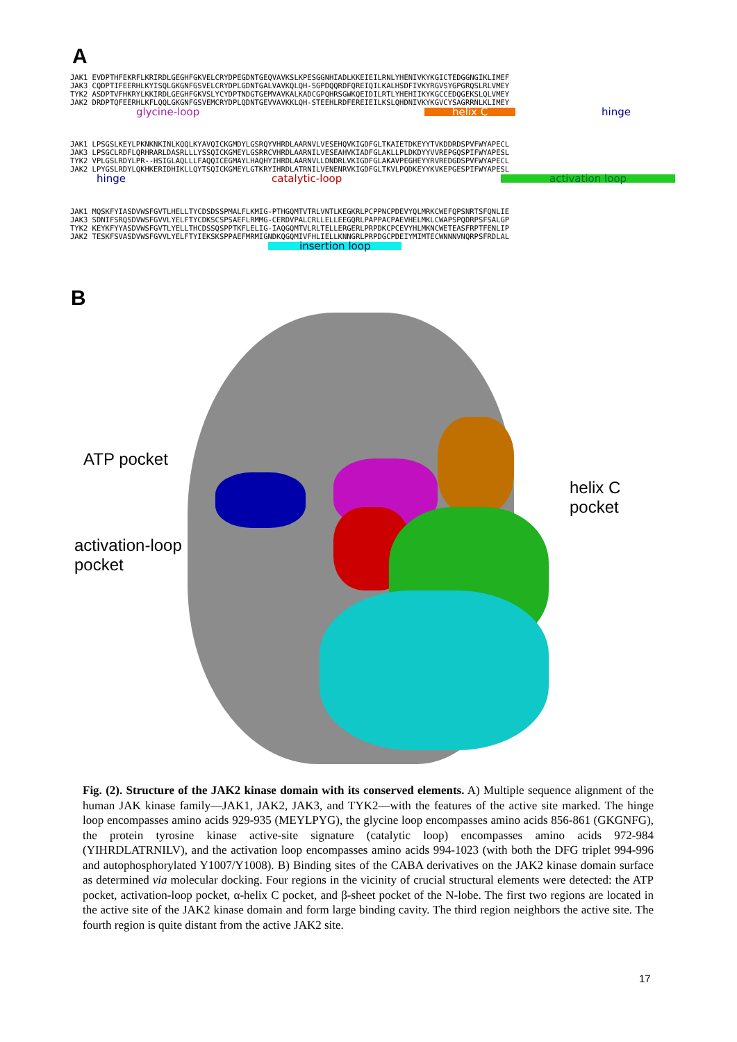A
JAK1 EVDPTHFEKRFLKRIRDLGEGHFGKVELCRYDPEGDNTGEQVAVKSLKPESGGNHIADLKKEIEILRNLYHENIVKYKGICTEDGGNGIKLIMEF
JAK3 CQDPTIFEERHLKYISQLGKGNFGSVELCRYDPLGDNTGALVAVKQLQH-SGPDQQRDFQREIQILKALHSDFIVKYRGVSYGPGRQSLRLVMEY
TYK2 ASDPTVFHKRYLKKIRDLGEGHFGKVSLYCYDPTNDGTGEMVAVKALKADCGPQHRSGWKQEIDILRTLYHEHIIKYKGCCEDQGEKSLQLVMEY
JAK2 DRDPTQFEERHLKFLQQLGKGNFGSVEMCRYDPLQDNTGEVVAVKKLQH-STEEHLRDFEREIEILKSLQHDNIVKYKGVCYSAGRRNLKLIMEY
glycine-loop helix C hinge
JAK1 LPSGSLKEYLPKNKNKINLKQQLKYAVQICKGMDYLGSRQYVHRDLAARNVLVESEHQVKIGDFGLTKAIETDKEYYTVKDDRDSPVFWYAPECL
JAK3 LPSGCLRDFLQRHRARLDASRLLLYSSQICKGMEYLGSRRCVHRDLAARNILVESEAHVKIADFGLAKLLPLDKDYYVVREPGQSPIFWYAPESL
TYK2 VPLGSLRDYLPR--HSIGLAQLLLFAQQICEGMAYLHAQHYIHRDLAARNVLLDNDRLVKIGDFGLAKAVPEGHEYYRVREDGDSPVFWYAPECL
JAK2 LPYGSLRDYLQKHKERIDHIKLLQYTSQICKGMEYLGTKRYIHRDLATRNILVENENRVKIGDFGLTKVLPQDKEYYKVKEPGESPIFWYAPESL
hinge catalytic-loop activation loop
JAK1 MQSKFYIASDVWSFGVTLHELLTYCDSDSSPMALFLKMIG-PTHGQMTVTRLVNTLKEGKRLPCPPNCPDEVYQLMRKCWEFQPSNRTSFQNLIE
JAK3 SDNIFSRQSDVWSFGVVLYELFTYCDKSCSPSAEFLRMMG-CERDVPALCRLLELLEEGQRLPAPPACPAEVHELMKLCWAPSPQDRPSFSALGP
TYK2 KEYKFYYASDVWSFGVTLYELLTHCDSSQSPPTKFLELIG-IAQGQMTVLRLTELLERGERLPRPDKCPCEVYHLMKNCWETEASFRPTFENLIP
JAK2 TESKFSVASDVWSFGVVLYELFTYIEKSKSPPAEFMRMIGNDKQGQMIVFHLIELLKNNGRLPRPDGCPDEIYMIMTECWNNNVNQRPSFRDLAL
insertion loop
B
ATP pocket
helix C
pocket
activation-loop
pocket
Fig. (2). Structure of the JAK2 kinase domain with its conserved elements. A) Multiple sequence alignment of the human JAK kinase family—JAK1, JAK2, JAK3, and TYK2—with the features of the active site marked. The hinge loop encompasses amino acids 929-935 (MEYLPYG), the glycine loop encompasses amino acids 856-861 (GKGNFG), the protein tyrosine kinase active-site signature (catalytic loop) encompasses amino acids 972-984 (YIHRDLATRNILV), and the activation loop encompasses amino acids 994-1023 (with both the DFG triplet 994-996 and autophosphorylated Y1007/Y1008). B) Binding sites of the CABA derivatives on the JAK2 kinase domain surface as determined via molecular docking. Four regions in the vicinity of crucial structural elements were detected: the ATP pocket, activation-loop pocket, α-helix C pocket, and β-sheet pocket of the N-lobe. The first two regions are located in the active site of the JAK2 kinase domain and form large binding cavity. The third region neighbors the active site. The fourth region is quite distant from the active JAK2 site.
17